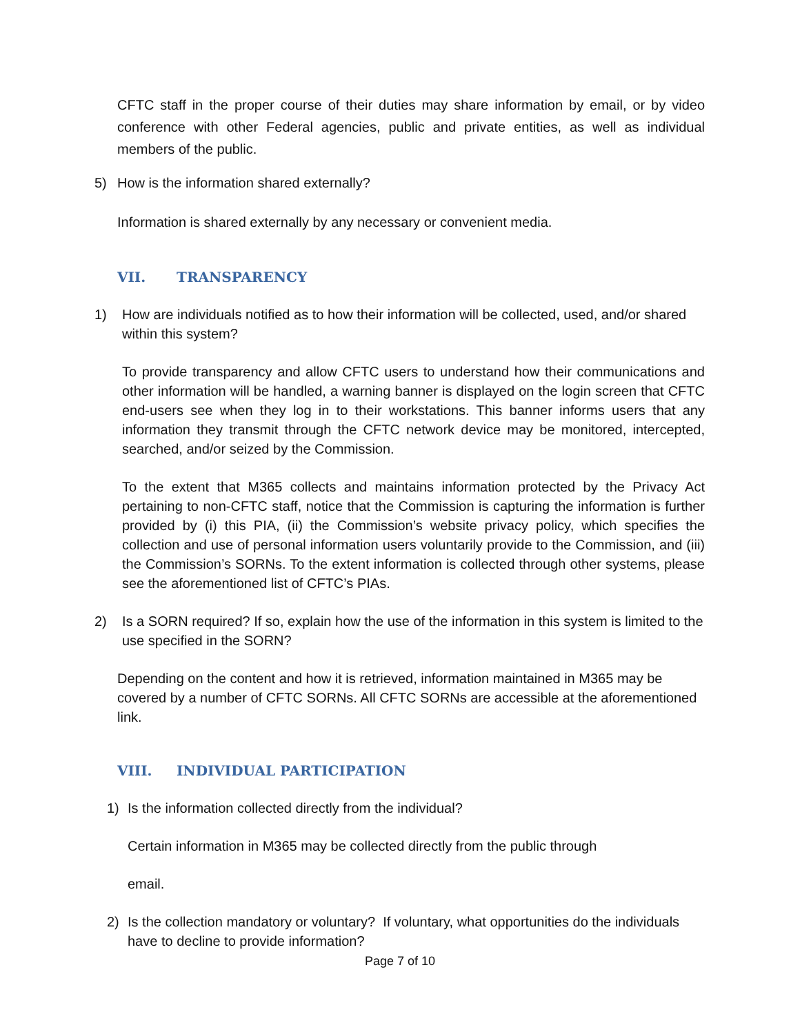CFTC staff in the proper course of their duties may share information by email, or by video conference with other Federal agencies, public and private entities, as well as individual members of the public.
5) How is the information shared externally?
Information is shared externally by any necessary or convenient media.
VII. TRANSPARENCY
1) How are individuals notified as to how their information will be collected, used, and/or shared within this system?
To provide transparency and allow CFTC users to understand how their communications and other information will be handled, a warning banner is displayed on the login screen that CFTC end-users see when they log in to their workstations. This banner informs users that any information they transmit through the CFTC network device may be monitored, intercepted, searched, and/or seized by the Commission.
To the extent that M365 collects and maintains information protected by the Privacy Act pertaining to non-CFTC staff, notice that the Commission is capturing the information is further provided by (i) this PIA, (ii) the Commission’s website privacy policy, which specifies the collection and use of personal information users voluntarily provide to the Commission, and (iii) the Commission’s SORNs. To the extent information is collected through other systems, please see the aforementioned list of CFTC’s PIAs.
2) Is a SORN required? If so, explain how the use of the information in this system is limited to the use specified in the SORN?
Depending on the content and how it is retrieved, information maintained in M365 may be covered by a number of CFTC SORNs. All CFTC SORNs are accessible at the aforementioned link.
VIII. INDIVIDUAL PARTICIPATION
1) Is the information collected directly from the individual?
Certain information in M365 may be collected directly from the public through
email.
2) Is the collection mandatory or voluntary? If voluntary, what opportunities do the individuals have to decline to provide information?
Page 7 of 10